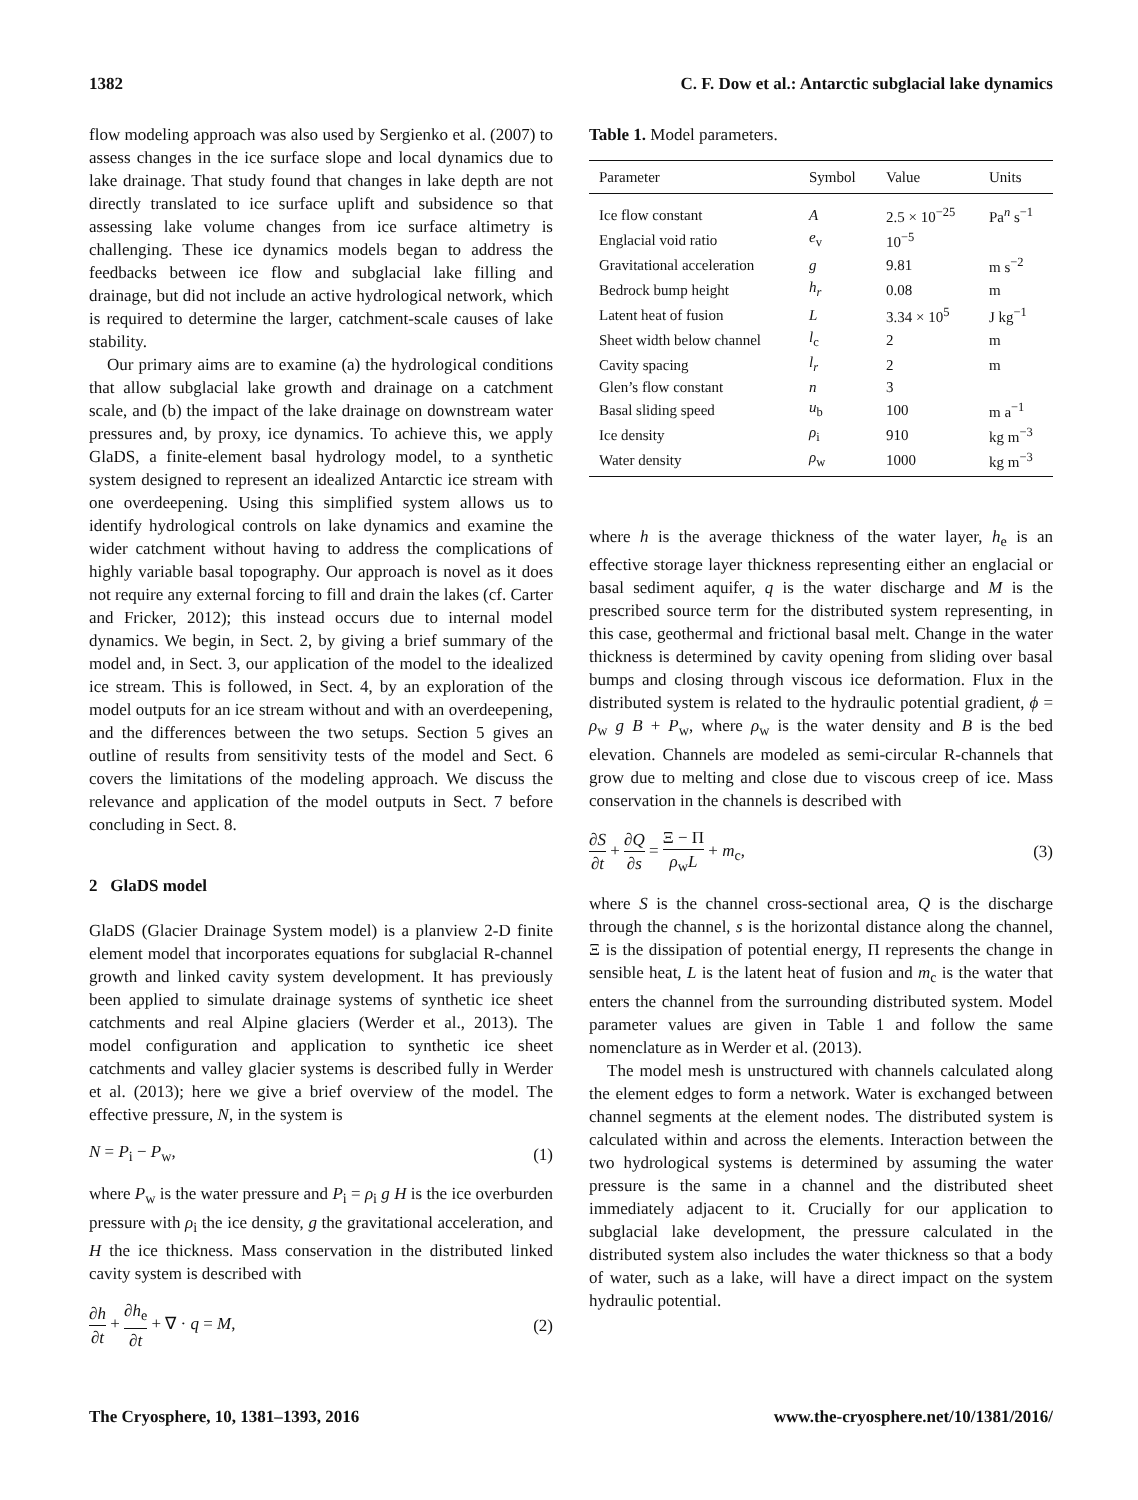1382 C. F. Dow et al.: Antarctic subglacial lake dynamics
flow modeling approach was also used by Sergienko et al. (2007) to assess changes in the ice surface slope and local dynamics due to lake drainage. That study found that changes in lake depth are not directly translated to ice surface uplift and subsidence so that assessing lake volume changes from ice surface altimetry is challenging. These ice dynamics models began to address the feedbacks between ice flow and subglacial lake filling and drainage, but did not include an active hydrological network, which is required to determine the larger, catchment-scale causes of lake stability.
Our primary aims are to examine (a) the hydrological conditions that allow subglacial lake growth and drainage on a catchment scale, and (b) the impact of the lake drainage on downstream water pressures and, by proxy, ice dynamics. To achieve this, we apply GlaDS, a finite-element basal hydrology model, to a synthetic system designed to represent an idealized Antarctic ice stream with one overdeepening. Using this simplified system allows us to identify hydrological controls on lake dynamics and examine the wider catchment without having to address the complications of highly variable basal topography. Our approach is novel as it does not require any external forcing to fill and drain the lakes (cf. Carter and Fricker, 2012); this instead occurs due to internal model dynamics. We begin, in Sect. 2, by giving a brief summary of the model and, in Sect. 3, our application of the model to the idealized ice stream. This is followed, in Sect. 4, by an exploration of the model outputs for an ice stream without and with an overdeepening, and the differences between the two setups. Section 5 gives an outline of results from sensitivity tests of the model and Sect. 6 covers the limitations of the modeling approach. We discuss the relevance and application of the model outputs in Sect. 7 before concluding in Sect. 8.
2 GlaDS model
GlaDS (Glacier Drainage System model) is a planview 2-D finite element model that incorporates equations for subglacial R-channel growth and linked cavity system development. It has previously been applied to simulate drainage systems of synthetic ice sheet catchments and real Alpine glaciers (Werder et al., 2013). The model configuration and application to synthetic ice sheet catchments and valley glacier systems is described fully in Werder et al. (2013); here we give a brief overview of the model. The effective pressure, N, in the system is
N = P<sub>i</sub> − P<sub>w</sub>, (1)
where P<sub>w</sub> is the water pressure and P<sub>i</sub> = ρ<sub>i</sub> g H is the ice overburden pressure with ρ<sub>i</sub> the ice density, g the gravitational acceleration, and H the ice thickness. Mass conservation in the distributed linked cavity system is described with
∂h ∂t + ∂h<sub>e</sub> ∂t + ∇ · q = M, (2)
Table 1. Model parameters.
| Parameter | Symbol | Value | Units |
| --- | --- | --- | --- |
| Ice flow constant | A | 2.5 × 10<sup>−25</sup> | Pa<sup>n</sup> s<sup>−1</sup> |
| Englacial void ratio | e<sub>v</sub> | 10<sup>−5</sup> | |
| Gravitational acceleration | g | 9.81 | m s<sup>−2</sup> |
| Bedrock bump height | h<sub>r</sub> | 0.08 | m |
| Latent heat of fusion | L | 3.34 × 10<sup>5</sup> | J kg<sup>−1</sup> |
| Sheet width below channel | l<sub>c</sub> | 2 | m |
| Cavity spacing | l<sub>r</sub> | 2 | m |
| Glen’s flow constant | n | 3 | |
| Basal sliding speed | u<sub>b</sub> | 100 | m a<sup>−1</sup> |
| Ice density | ρ<sub>i</sub> | 910 | kg m<sup>−3</sup> |
| Water density | ρ<sub>w</sub> | 1000 | kg m<sup>−3</sup> |
where h is the average thickness of the water layer, h<sub>e</sub> is an effective storage layer thickness representing either an englacial or basal sediment aquifer, q is the water discharge and M is the prescribed source term for the distributed system representing, in this case, geothermal and frictional basal melt. Change in the water thickness is determined by cavity opening from sliding over basal bumps and closing through viscous ice deformation. Flux in the distributed system is related to the hydraulic potential gradient, ϕ = ρ<sub>w</sub> g B + P<sub>w</sub>, where ρ<sub>w</sub> is the water density and B is the bed elevation. Channels are modeled as semi-circular R-channels that grow due to melting and close due to viscous creep of ice. Mass conservation in the channels is described with
∂S ∂t + ∂Q ∂s = Ξ − Π ρ<sub>w</sub>L + m<sub>c</sub>, (3)
where S is the channel cross-sectional area, Q is the discharge through the channel, s is the horizontal distance along the channel, Ξ is the dissipation of potential energy, Π represents the change in sensible heat, L is the latent heat of fusion and m<sub>c</sub> is the water that enters the channel from the surrounding distributed system. Model parameter values are given in Table 1 and follow the same nomenclature as in Werder et al. (2013).
The model mesh is unstructured with channels calculated along the element edges to form a network. Water is exchanged between channel segments at the element nodes. The distributed system is calculated within and across the elements. Interaction between the two hydrological systems is determined by assuming the water pressure is the same in a channel and the distributed sheet immediately adjacent to it. Crucially for our application to subglacial lake development, the pressure calculated in the distributed system also includes the water thickness so that a body of water, such as a lake, will have a direct impact on the system hydraulic potential.
The Cryosphere, 10, 1381–1393, 2016 www.the-cryosphere.net/10/1381/2016/